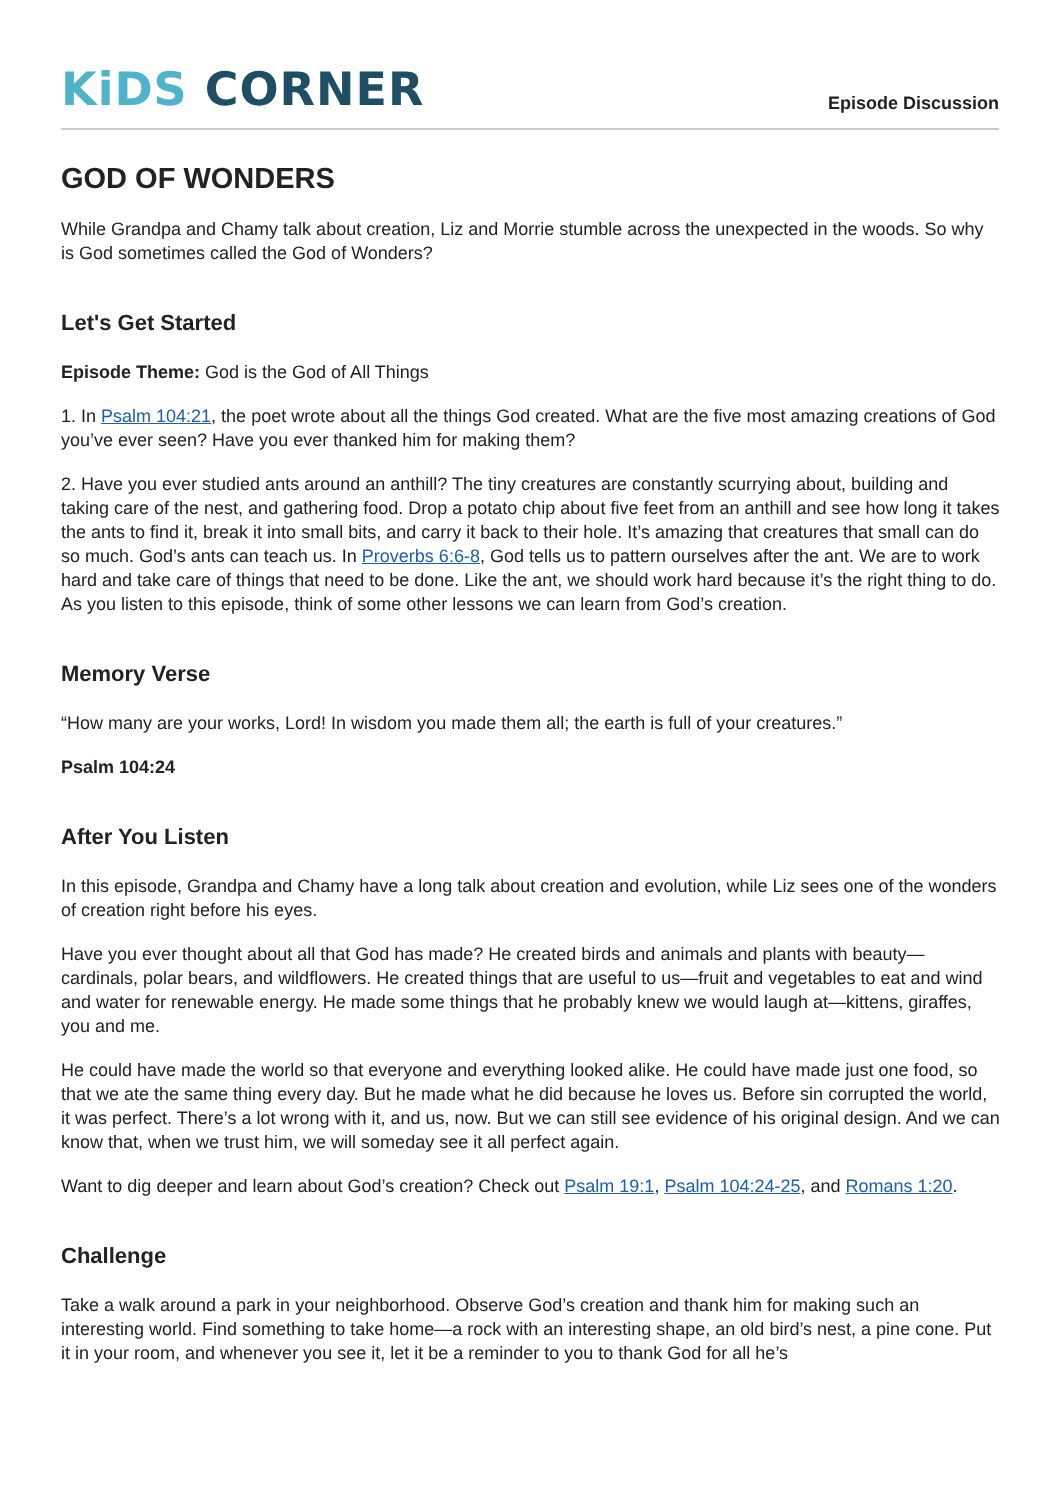KiDS CORNER
Episode Discussion
GOD OF WONDERS
While Grandpa and Chamy talk about creation, Liz and Morrie stumble across the unexpected in the woods. So why is God sometimes called the God of Wonders?
Let's Get Started
Episode Theme: God is the God of All Things
1. In Psalm 104:21, the poet wrote about all the things God created. What are the five most amazing creations of God you’ve ever seen? Have you ever thanked him for making them?
2. Have you ever studied ants around an anthill? The tiny creatures are constantly scurrying about, building and taking care of the nest, and gathering food. Drop a potato chip about five feet from an anthill and see how long it takes the ants to find it, break it into small bits, and carry it back to their hole. It’s amazing that creatures that small can do so much. God’s ants can teach us. In Proverbs 6:6-8, God tells us to pattern ourselves after the ant. We are to work hard and take care of things that need to be done. Like the ant, we should work hard because it’s the right thing to do. As you listen to this episode, think of some other lessons we can learn from God’s creation.
Memory Verse
“How many are your works, Lord! In wisdom you made them all; the earth is full of your creatures.”
Psalm 104:24
After You Listen
In this episode, Grandpa and Chamy have a long talk about creation and evolution, while Liz sees one of the wonders of creation right before his eyes.
Have you ever thought about all that God has made? He created birds and animals and plants with beauty—cardinals, polar bears, and wildflowers. He created things that are useful to us—fruit and vegetables to eat and wind and water for renewable energy. He made some things that he probably knew we would laugh at—kittens, giraffes, you and me.
He could have made the world so that everyone and everything looked alike. He could have made just one food, so that we ate the same thing every day. But he made what he did because he loves us. Before sin corrupted the world, it was perfect. There’s a lot wrong with it, and us, now. But we can still see evidence of his original design. And we can know that, when we trust him, we will someday see it all perfect again.
Want to dig deeper and learn about God’s creation? Check out Psalm 19:1, Psalm 104:24-25, and Romans 1:20.
Challenge
Take a walk around a park in your neighborhood. Observe God’s creation and thank him for making such an interesting world. Find something to take home—a rock with an interesting shape, an old bird’s nest, a pine cone. Put it in your room, and whenever you see it, let it be a reminder to you to thank God for all he’s